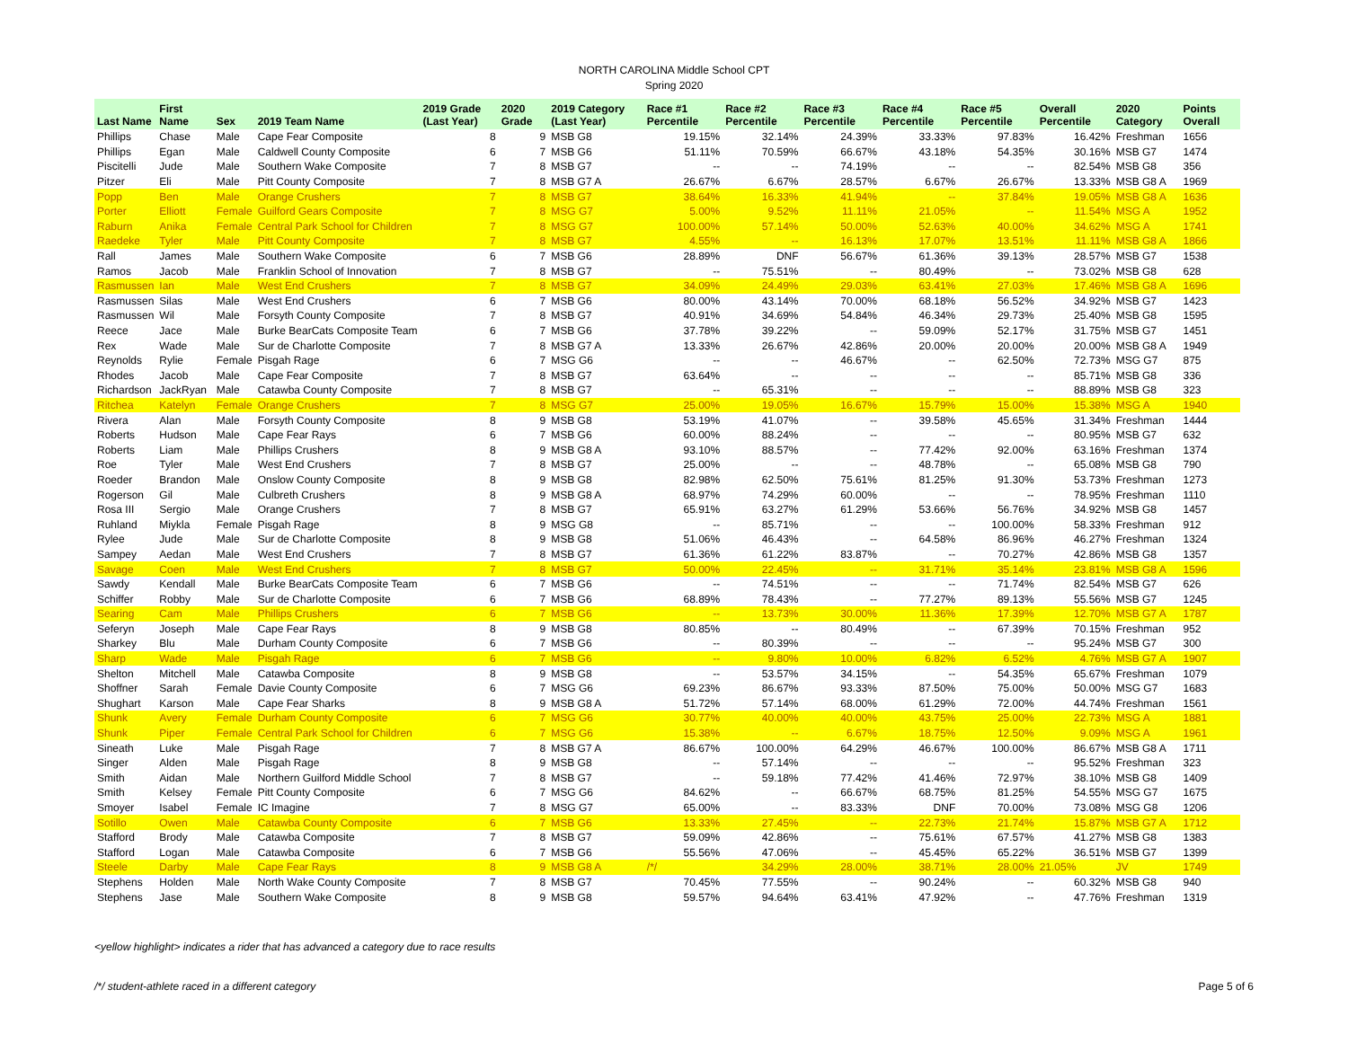NORTH CAROLINA Middle School CPT
Spring 2020
| Last Name | First Name | Sex | 2019 Team Name | 2019 Grade (Last Year) | 2020 Grade | 2019 Category (Last Year) | Race #1 Percentile | Race #2 Percentile | Race #3 Percentile | Race #4 Percentile | Race #5 Percentile | Overall Percentile | 2020 Category | Points Overall |
| --- | --- | --- | --- | --- | --- | --- | --- | --- | --- | --- | --- | --- | --- | --- |
| Phillips | Chase | Male | Cape Fear Composite | 8 | 9 | MSB G8 | 19.15% | 32.14% | 24.39% | 33.33% | 97.83% | 16.42% | Freshman | 1656 |
| Phillips | Egan | Male | Caldwell County Composite | 6 | 7 | MSB G6 | 51.11% | 70.59% | 66.67% | 43.18% | 54.35% | 30.16% | MSB G7 | 1474 |
| Piscitelli | Jude | Male | Southern Wake Composite | 7 | 8 | MSB G7 | -- | -- | 74.19% | -- | -- | 82.54% | MSB G8 | 356 |
| Pitzer | Eli | Male | Pitt County Composite | 7 | 8 | MSB G7 A | 26.67% | 6.67% | 28.57% | 6.67% | 26.67% | 13.33% | MSB G8 A | 1969 |
| Popp | Ben | Male | Orange Crushers | 7 | 8 | MSB G7 | 38.64% | 16.33% | 41.94% | -- | 37.84% | 19.05% | MSB G8 A | 1636 |
| Porter | Elliott | Female | Guilford Gears Composite | 7 | 8 | MSG G7 | 5.00% | 9.52% | 11.11% | 21.05% | -- | 11.54% | MSG A | 1952 |
| Raburn | Anika | Female | Central Park School for Children | 7 | 8 | MSG G7 | 100.00% | 57.14% | 50.00% | 52.63% | 40.00% | 34.62% | MSG A | 1741 |
| Raedeke | Tyler | Male | Pitt County Composite | 7 | 8 | MSB G7 | 4.55% | -- | 16.13% | 17.07% | 13.51% | 11.11% | MSB G8 A | 1866 |
| Rall | James | Male | Southern Wake Composite | 6 | 7 | MSB G6 | 28.89% | DNF | 56.67% | 61.36% | 39.13% | 28.57% | MSB G7 | 1538 |
| Ramos | Jacob | Male | Franklin School of Innovation | 7 | 8 | MSB G7 | -- | 75.51% | -- | 80.49% | -- | 73.02% | MSB G8 | 628 |
| Rasmussen | Ian | Male | West End Crushers | 7 | 8 | MSB G7 | 34.09% | 24.49% | 29.03% | 63.41% | 27.03% | 17.46% | MSB G8 A | 1696 |
| Rasmussen | Silas | Male | West End Crushers | 6 | 7 | MSB G6 | 80.00% | 43.14% | 70.00% | 68.18% | 56.52% | 34.92% | MSB G7 | 1423 |
| Rasmussen | Wil | Male | Forsyth County Composite | 7 | 8 | MSB G7 | 40.91% | 34.69% | 54.84% | 46.34% | 29.73% | 25.40% | MSB G8 | 1595 |
| Reece | Jace | Male | Burke BearCats Composite Team | 6 | 7 | MSB G6 | 37.78% | 39.22% | -- | 59.09% | 52.17% | 31.75% | MSB G7 | 1451 |
| Rex | Wade | Male | Sur de Charlotte Composite | 7 | 8 | MSB G7 A | 13.33% | 26.67% | 42.86% | 20.00% | 20.00% | 20.00% | MSB G8 A | 1949 |
| Reynolds | Rylie | Female | Pisgah Rage | 6 | 7 | MSG G6 | -- | -- | 46.67% | -- | 62.50% | 72.73% | MSG G7 | 875 |
| Rhodes | Jacob | Male | Cape Fear Composite | 7 | 8 | MSB G7 | 63.64% | -- | -- | -- | -- | 85.71% | MSB G8 | 336 |
| Richardson | JackRyan | Male | Catawba County Composite | 7 | 8 | MSB G7 | -- | 65.31% | -- | -- | -- | 88.89% | MSB G8 | 323 |
| Ritchea | Katelyn | Female | Orange Crushers | 7 | 8 | MSG G7 | 25.00% | 19.05% | 16.67% | 15.79% | 15.00% | 15.38% | MSG A | 1940 |
| Rivera | Alan | Male | Forsyth County Composite | 8 | 9 | MSB G8 | 53.19% | 41.07% | -- | 39.58% | 45.65% | 31.34% | Freshman | 1444 |
| Roberts | Hudson | Male | Cape Fear Rays | 6 | 7 | MSB G6 | 60.00% | 88.24% | -- | -- | -- | 80.95% | MSB G7 | 632 |
| Roberts | Liam | Male | Phillips Crushers | 8 | 9 | MSB G8 A | 93.10% | 88.57% | -- | 77.42% | 92.00% | 63.16% | Freshman | 1374 |
| Roe | Tyler | Male | West End Crushers | 7 | 8 | MSB G7 | 25.00% | -- | -- | 48.78% | -- | 65.08% | MSB G8 | 790 |
| Roeder | Brandon | Male | Onslow County Composite | 8 | 9 | MSB G8 | 82.98% | 62.50% | 75.61% | 81.25% | 91.30% | 53.73% | Freshman | 1273 |
| Rogerson | Gil | Male | Culbreth Crushers | 8 | 9 | MSB G8 A | 68.97% | 74.29% | 60.00% | -- | -- | 78.95% | Freshman | 1110 |
| Rosa III | Sergio | Male | Orange Crushers | 7 | 8 | MSB G7 | 65.91% | 63.27% | 61.29% | 53.66% | 56.76% | 34.92% | MSB G8 | 1457 |
| Ruhland | Miykla | Female | Pisgah Rage | 8 | 9 | MSG G8 | -- | 85.71% | -- | -- | 100.00% | 58.33% | Freshman | 912 |
| Rylee | Jude | Male | Sur de Charlotte Composite | 8 | 9 | MSB G8 | 51.06% | 46.43% | -- | 64.58% | 86.96% | 46.27% | Freshman | 1324 |
| Sampey | Aedan | Male | West End Crushers | 7 | 8 | MSB G7 | 61.36% | 61.22% | 83.87% | -- | 70.27% | 42.86% | MSB G8 | 1357 |
| Savage | Coen | Male | West End Crushers | 7 | 8 | MSB G7 | 50.00% | 22.45% | -- | 31.71% | 35.14% | 23.81% | MSB G8 A | 1596 |
| Sawdy | Kendall | Male | Burke BearCats Composite Team | 6 | 7 | MSB G6 | -- | 74.51% | -- | -- | 71.74% | 82.54% | MSB G7 | 626 |
| Schiffer | Robby | Male | Sur de Charlotte Composite | 6 | 7 | MSB G6 | 68.89% | 78.43% | -- | 77.27% | 89.13% | 55.56% | MSB G7 | 1245 |
| Searing | Cam | Male | Phillips Crushers | 6 | 7 | MSB G6 | -- | 13.73% | 30.00% | 11.36% | 17.39% | 12.70% | MSB G7 A | 1787 |
| Seferyn | Joseph | Male | Cape Fear Rays | 8 | 9 | MSB G8 | 80.85% | -- | 80.49% | -- | 67.39% | 70.15% | Freshman | 952 |
| Sharkey | Blu | Male | Durham County Composite | 6 | 7 | MSB G6 | -- | 80.39% | -- | -- | -- | 95.24% | MSB G7 | 300 |
| Sharp | Wade | Male | Pisgah Rage | 6 | 7 | MSB G6 | -- | 9.80% | 10.00% | 6.82% | 6.52% | 4.76% | MSB G7 A | 1907 |
| Shelton | Mitchell | Male | Catawba Composite | 8 | 9 | MSB G8 | -- | 53.57% | 34.15% | -- | 54.35% | 65.67% | Freshman | 1079 |
| Shoffner | Sarah | Female | Davie County Composite | 6 | 7 | MSG G6 | 69.23% | 86.67% | 93.33% | 87.50% | 75.00% | 50.00% | MSG G7 | 1683 |
| Shughart | Karson | Male | Cape Fear Sharks | 8 | 9 | MSB G8 A | 51.72% | 57.14% | 68.00% | 61.29% | 72.00% | 44.74% | Freshman | 1561 |
| Shunk | Avery | Female | Durham County Composite | 6 | 7 | MSG G6 | 30.77% | 40.00% | 40.00% | 43.75% | 25.00% | 22.73% | MSG A | 1881 |
| Shunk | Piper | Female | Central Park School for Children | 6 | 7 | MSG G6 | 15.38% | -- | 6.67% | 18.75% | 12.50% | 9.09% | MSG A | 1961 |
| Sineath | Luke | Male | Pisgah Rage | 7 | 8 | MSB G7 A | 86.67% | 100.00% | 64.29% | 46.67% | 100.00% | 86.67% | MSB G8 A | 1711 |
| Singer | Alden | Male | Pisgah Rage | 8 | 9 | MSB G8 | -- | 57.14% | -- | -- | -- | 95.52% | Freshman | 323 |
| Smith | Aidan | Male | Northern Guilford Middle School | 7 | 8 | MSB G7 | -- | 59.18% | 77.42% | 41.46% | 72.97% | 38.10% | MSB G8 | 1409 |
| Smith | Kelsey | Female | Pitt County Composite | 6 | 7 | MSG G6 | 84.62% | -- | 66.67% | 68.75% | 81.25% | 54.55% | MSG G7 | 1675 |
| Smoyer | Isabel | Female | IC Imagine | 7 | 8 | MSG G7 | 65.00% | -- | 83.33% | DNF | 70.00% | 73.08% | MSG G8 | 1206 |
| Sotillo | Owen | Male | Catawba County Composite | 6 | 7 | MSB G6 | 13.33% | 27.45% | -- | 22.73% | 21.74% | 15.87% | MSB G7 A | 1712 |
| Stafford | Brody | Male | Catawba Composite | 7 | 8 | MSB G7 | 59.09% | 42.86% | -- | 75.61% | 67.57% | 41.27% | MSB G8 | 1383 |
| Stafford | Logan | Male | Catawba Composite | 6 | 7 | MSB G6 | 55.56% | 47.06% | -- | 45.45% | 65.22% | 36.51% | MSB G7 | 1399 |
| Steele | Darby | Male | Cape Fear Rays | 8 | 9 | MSB G8 A | /*/ | 34.29% | 28.00% | 38.71% | 28.00% | 21.05% | JV | 1749 |
| Stephens | Holden | Male | North Wake County Composite | 7 | 8 | MSB G7 | 70.45% | 77.55% | -- | 90.24% | -- | 60.32% | MSB G8 | 940 |
| Stephens | Jase | Male | Southern Wake Composite | 8 | 9 | MSB G8 | 59.57% | 94.64% | 63.41% | 47.92% | -- | 47.76% | Freshman | 1319 |
<yellow highlight> indicates a rider that has advanced a category due to race results
/*/ student-athlete raced in a different category Page 5 of 6